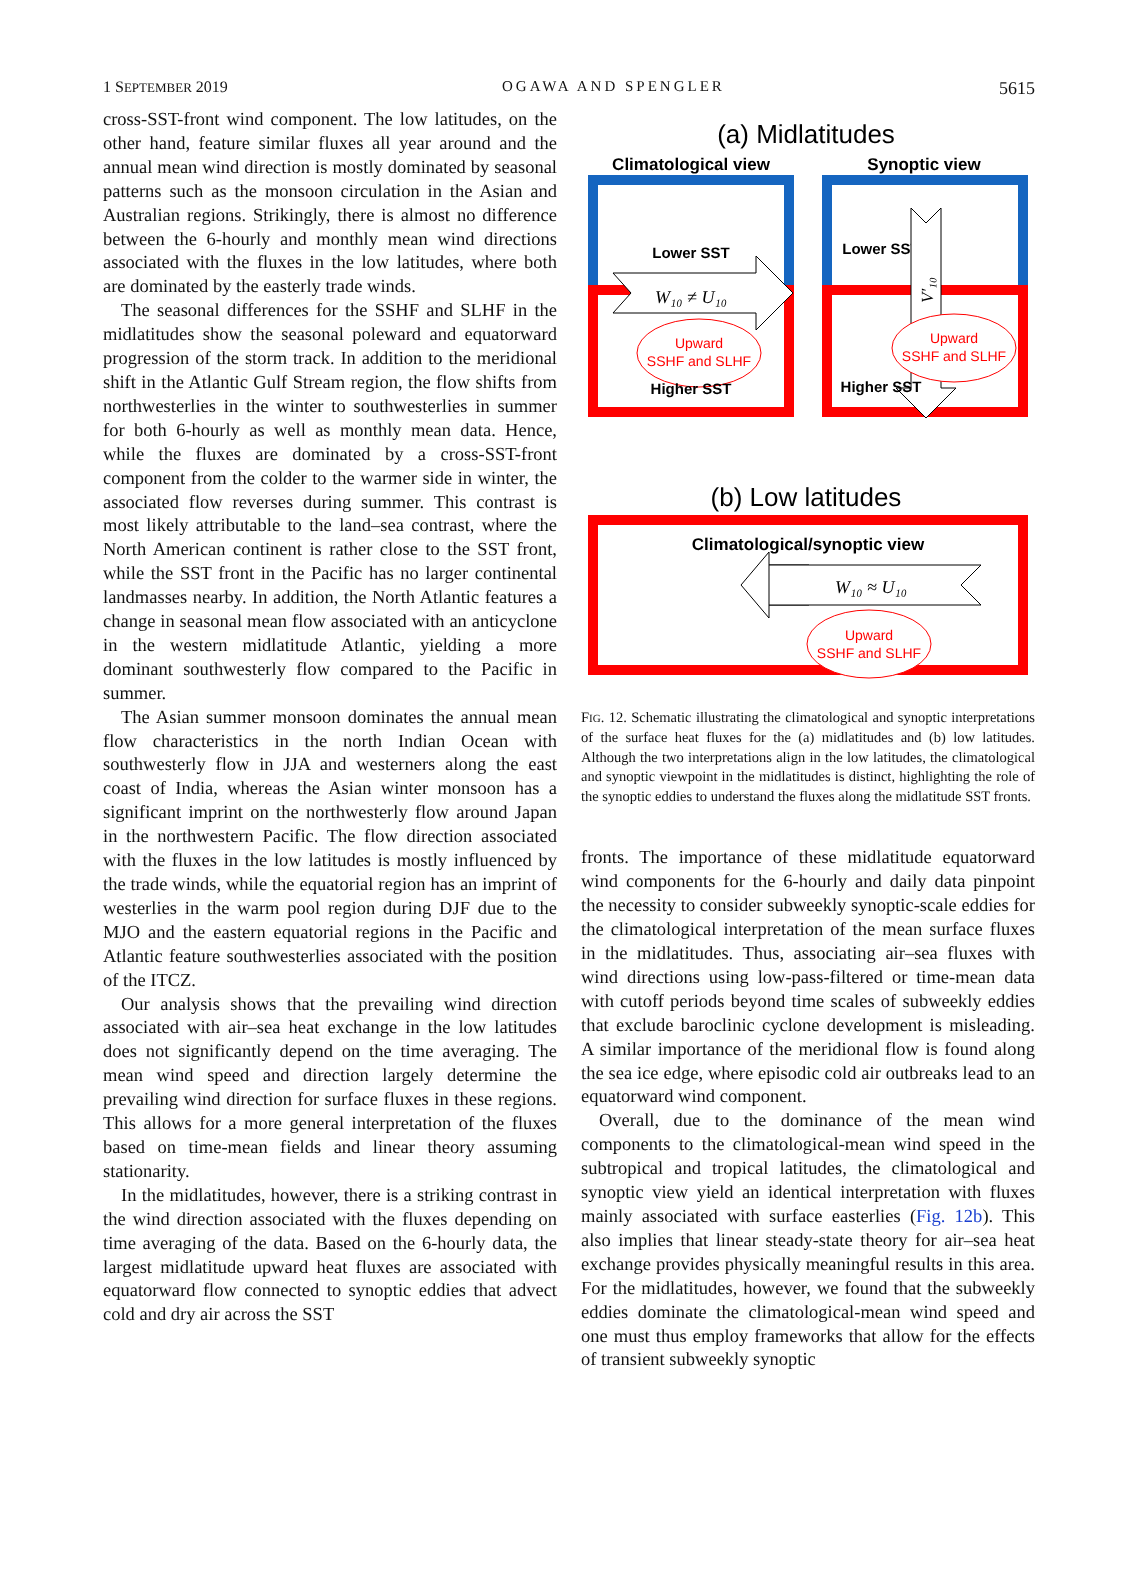1 SEPTEMBER 2019 OGAWA AND SPENGLER 5615
cross-SST-front wind component. The low latitudes, on the other hand, feature similar fluxes all year around and the annual mean wind direction is mostly dominated by seasonal patterns such as the monsoon circulation in the Asian and Australian regions. Strikingly, there is almost no difference between the 6-hourly and monthly mean wind directions associated with the fluxes in the low latitudes, where both are dominated by the easterly trade winds.
The seasonal differences for the SSHF and SLHF in the midlatitudes show the seasonal poleward and equatorward progression of the storm track. In addition to the meridional shift in the Atlantic Gulf Stream region, the flow shifts from northwesterlies in the winter to southwesterlies in summer for both 6-hourly as well as monthly mean data. Hence, while the fluxes are dominated by a cross-SST-front component from the colder to the warmer side in winter, the associated flow reverses during summer. This contrast is most likely attributable to the land–sea contrast, where the North American continent is rather close to the SST front, while the SST front in the Pacific has no larger continental landmasses nearby. In addition, the North Atlantic features a change in seasonal mean flow associated with an anticyclone in the western midlatitude Atlantic, yielding a more dominant southwesterly flow compared to the Pacific in summer.
The Asian summer monsoon dominates the annual mean flow characteristics in the north Indian Ocean with southwesterly flow in JJA and westerners along the east coast of India, whereas the Asian winter monsoon has a significant imprint on the northwesterly flow around Japan in the northwestern Pacific. The flow direction associated with the fluxes in the low latitudes is mostly influenced by the trade winds, while the equatorial region has an imprint of westerlies in the warm pool region during DJF due to the MJO and the eastern equatorial regions in the Pacific and Atlantic feature southwesterlies associated with the position of the ITCZ.
Our analysis shows that the prevailing wind direction associated with air–sea heat exchange in the low latitudes does not significantly depend on the time averaging. The mean wind speed and direction largely determine the prevailing wind direction for surface fluxes in these regions. This allows for a more general interpretation of the fluxes based on time-mean fields and linear theory assuming stationarity.
In the midlatitudes, however, there is a striking contrast in the wind direction associated with the fluxes depending on time averaging of the data. Based on the 6-hourly data, the largest midlatitude upward heat fluxes are associated with equatorward flow connected to synoptic eddies that advect cold and dry air across the SST
(a) Midlatitudes
Climatological view
Synoptic view
Lower SST
Lower SST
W₁₀ ≠ U₁₀
Upward
SSHF and SLHF
Higher SST
V′₁₀
Upward
SSHF and SLHF
Higher SST
(b) Low latitudes
Climatological/synoptic view
W₁₀ ≈ U₁₀
Upward
SSHF and SLHF
FIG. 12. Schematic illustrating the climatological and synoptic interpretations of the surface heat fluxes for the (a) midlatitudes and (b) low latitudes. Although the two interpretations align in the low latitudes, the climatological and synoptic viewpoint in the midlatitudes is distinct, highlighting the role of the synoptic eddies to understand the fluxes along the midlatitude SST fronts.
fronts. The importance of these midlatitude equatorward wind components for the 6-hourly and daily data pinpoint the necessity to consider subweekly synoptic-scale eddies for the climatological interpretation of the mean surface fluxes in the midlatitudes. Thus, associating air–sea fluxes with wind directions using low-pass-filtered or time-mean data with cutoff periods beyond time scales of subweekly eddies that exclude baroclinic cyclone development is misleading. A similar importance of the meridional flow is found along the sea ice edge, where episodic cold air outbreaks lead to an equatorward wind component.
Overall, due to the dominance of the mean wind components to the climatological-mean wind speed in the subtropical and tropical latitudes, the climatological and synoptic view yield an identical interpretation with fluxes mainly associated with surface easterlies (Fig. 12b). This also implies that linear steady-state theory for air–sea heat exchange provides physically meaningful results in this area. For the midlatitudes, however, we found that the subweekly eddies dominate the climatological-mean wind speed and one must thus employ frameworks that allow for the effects of transient subweekly synoptic